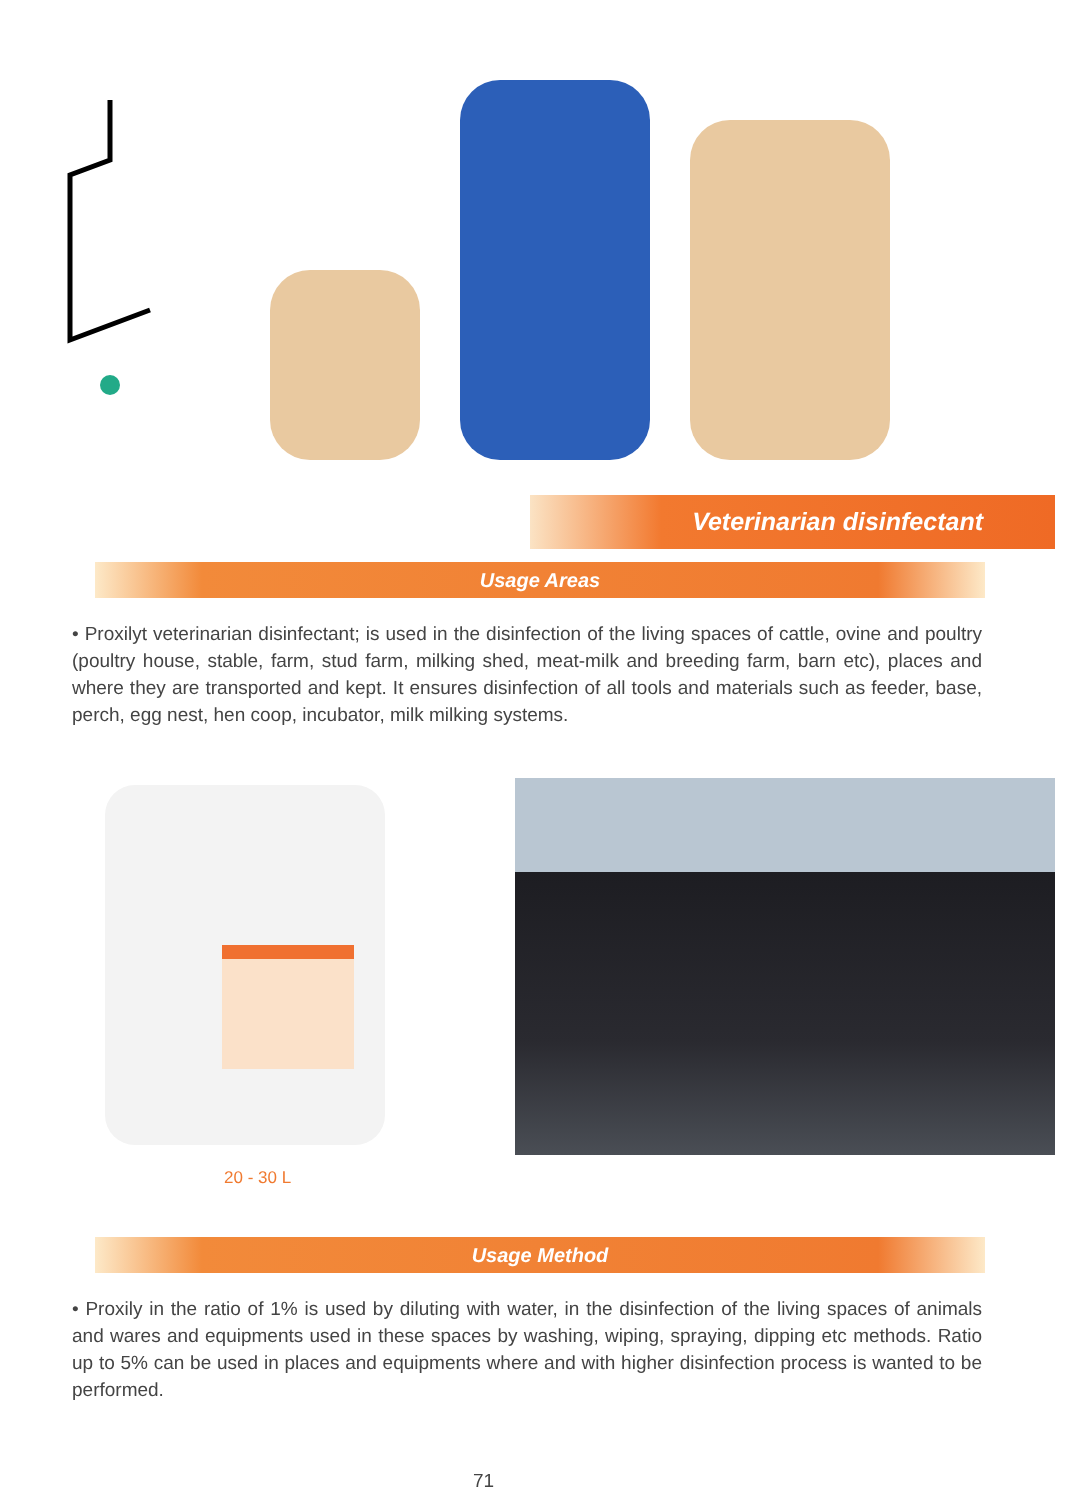Veterinarian disinfectant
Usage Areas
• Proxilyt veterinarian disinfectant; is used in the disinfection of the living spaces of cattle, ovine and poultry (poultry house, stable, farm, stud farm, milking shed, meat-milk and breeding farm, barn etc), places and where they are transported and kept. It ensures disinfection of all tools and materials such as feeder, base, perch, egg nest, hen coop, incubator, milk milking systems.
20 - 30 L
Usage Method
• Proxily in the ratio of 1% is used by diluting with water, in the disinfection of the living spaces of animals and wares and equipments used in these spaces by washing, wiping, spraying, dipping etc methods. Ratio up to 5% can be used in places and equipments where and with higher disinfection process is wanted to be performed.
71